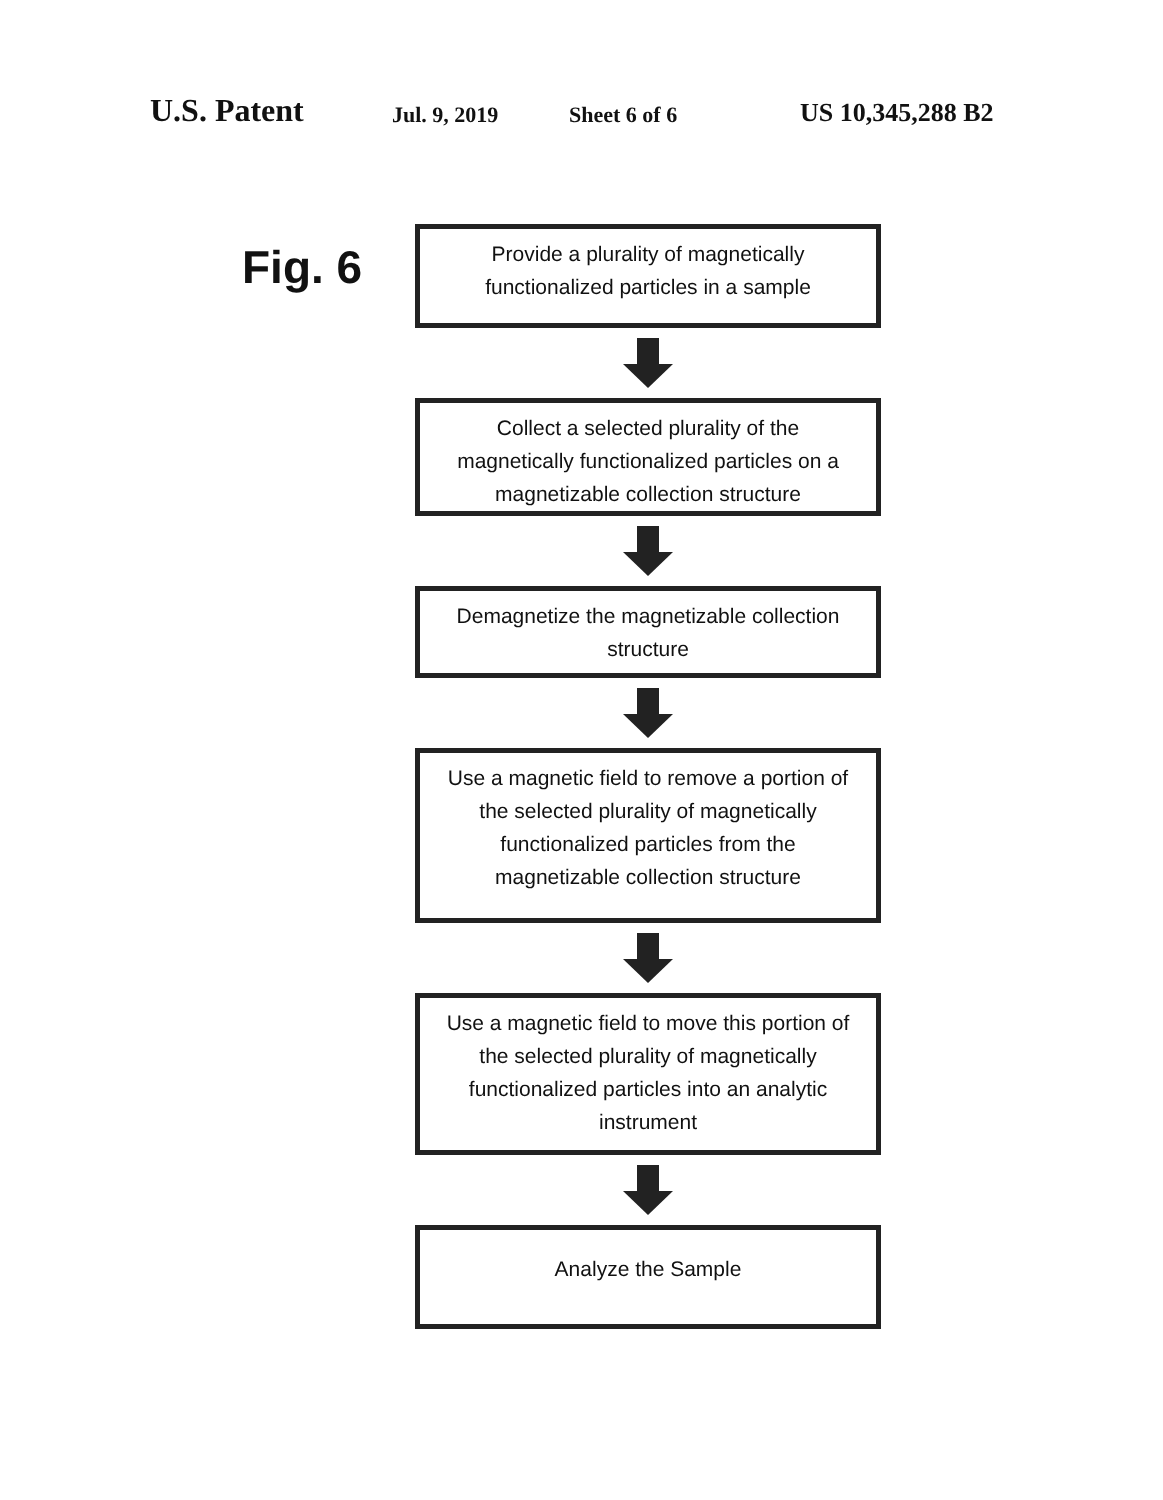U.S. Patent Jul. 9, 2019 Sheet 6 of 6 US 10,345,288 B2
Fig. 6
Provide a plurality of magnetically functionalized particles in a sample
Collect a selected plurality of the magnetically functionalized particles on a magnetizable collection structure
Demagnetize the magnetizable collection structure
Use a magnetic field to remove a portion of the selected plurality of magnetically functionalized particles from the magnetizable collection structure
Use a magnetic field to move this portion of the selected plurality of magnetically functionalized particles into an analytic instrument
Analyze the Sample